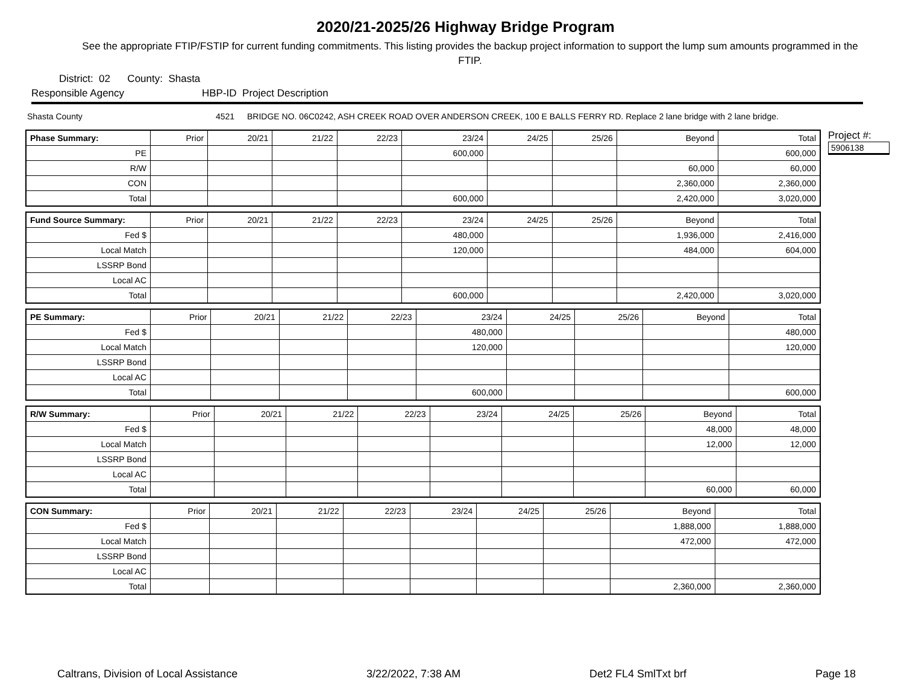2020/21-2025/26 Highway Bridge Program
See the appropriate FTIP/FSTIP for current funding commitments. This listing provides the backup project information to support the lump sum amounts programmed in the FTIP.
District: 02 County: Shasta
Responsible Agency HBP-ID Project Description
Shasta County 4521 BRIDGE NO. 06C0242, ASH CREEK ROAD OVER ANDERSON CREEK, 100 E BALLS FERRY RD. Replace 2 lane bridge with 2 lane bridge.
| Phase Summary: | Prior | 20/21 | 21/22 | 22/23 | 23/24 | 24/25 | 25/26 | Beyond | Total |
| --- | --- | --- | --- | --- | --- | --- | --- | --- | --- |
| PE | | | | | 600,000 | | | | 600,000 |
| R/W | | | | | | | | 60,000 | 60,000 |
| CON | | | | | | | | 2,360,000 | 2,360,000 |
| Total | | | | | 600,000 | | | 2,420,000 | 3,020,000 |
| Fund Source Summary: | Prior | 20/21 | 21/22 | 22/23 | 23/24 | 24/25 | 25/26 | Beyond | Total |
| --- | --- | --- | --- | --- | --- | --- | --- | --- | --- |
| Fed $ | | | | | 480,000 | | | 1,936,000 | 2,416,000 |
| Local Match | | | | | 120,000 | | | 484,000 | 604,000 |
| LSSRP Bond | | | | | | | | | |
| Local AC | | | | | | | | | |
| Total | | | | | 600,000 | | | 2,420,000 | 3,020,000 |
| PE Summary: | Prior | 20/21 | 21/22 | 22/23 | 23/24 | 24/25 | 25/26 | Beyond | Total |
| --- | --- | --- | --- | --- | --- | --- | --- | --- | --- |
| Fed $ | | | | | 480,000 | | | | 480,000 |
| Local Match | | | | | 120,000 | | | | 120,000 |
| LSSRP Bond | | | | | | | | | |
| Local AC | | | | | | | | | |
| Total | | | | | 600,000 | | | | 600,000 |
| R/W Summary: | Prior | 20/21 | 21/22 | 22/23 | 23/24 | 24/25 | 25/26 | Beyond | Total |
| --- | --- | --- | --- | --- | --- | --- | --- | --- | --- |
| Fed $ | | | | | | | | 48,000 | 48,000 |
| Local Match | | | | | | | | 12,000 | 12,000 |
| LSSRP Bond | | | | | | | | | |
| Local AC | | | | | | | | | |
| Total | | | | | | | | 60,000 | 60,000 |
| CON Summary: | Prior | 20/21 | 21/22 | 22/23 | 23/24 | 24/25 | 25/26 | Beyond | Total |
| --- | --- | --- | --- | --- | --- | --- | --- | --- | --- |
| Fed $ | | | | | | | | 1,888,000 | 1,888,000 |
| Local Match | | | | | | | | 472,000 | 472,000 |
| LSSRP Bond | | | | | | | | | |
| Local AC | | | | | | | | | |
| Total | | | | | | | | 2,360,000 | 2,360,000 |
Project #:
5906138
Caltrans, Division of Local Assistance 3/22/2022, 7:38 AM Det2 FL4 SmlTxt brf Page 18